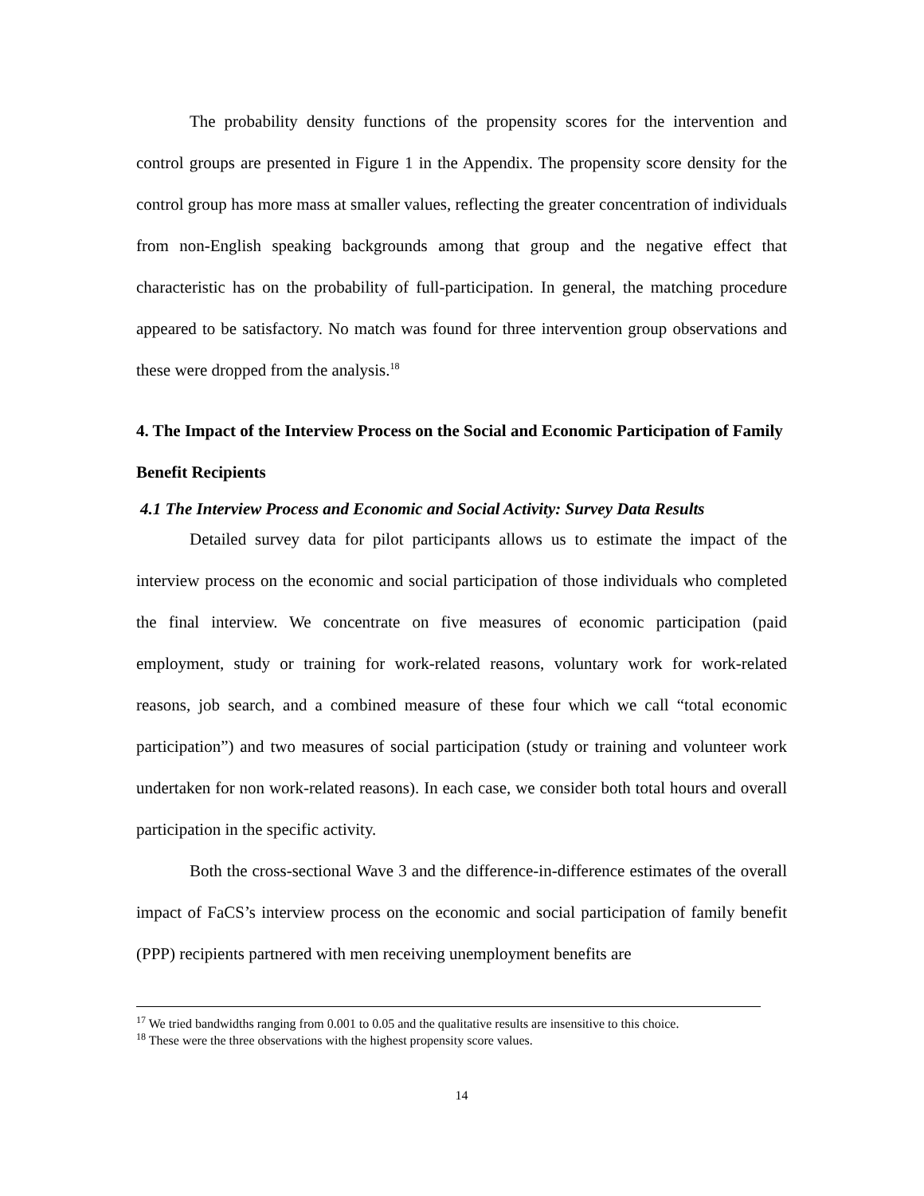The probability density functions of the propensity scores for the intervention and control groups are presented in Figure 1 in the Appendix. The propensity score density for the control group has more mass at smaller values, reflecting the greater concentration of individuals from non-English speaking backgrounds among that group and the negative effect that characteristic has on the probability of full-participation. In general, the matching procedure appeared to be satisfactory. No match was found for three intervention group observations and these were dropped from the analysis.<sup>18</sup>
4. The Impact of the Interview Process on the Social and Economic Participation of Family Benefit Recipients
4.1 The Interview Process and Economic and Social Activity: Survey Data Results
Detailed survey data for pilot participants allows us to estimate the impact of the interview process on the economic and social participation of those individuals who completed the final interview. We concentrate on five measures of economic participation (paid employment, study or training for work-related reasons, voluntary work for work-related reasons, job search, and a combined measure of these four which we call “total economic participation”) and two measures of social participation (study or training and volunteer work undertaken for non work-related reasons). In each case, we consider both total hours and overall participation in the specific activity.
Both the cross-sectional Wave 3 and the difference-in-difference estimates of the overall impact of FaCS’s interview process on the economic and social participation of family benefit (PPP) recipients partnered with men receiving unemployment benefits are
<sup>17</sup> We tried bandwidths ranging from 0.001 to 0.05 and the qualitative results are insensitive to this choice.
<sup>18</sup> These were the three observations with the highest propensity score values.
14